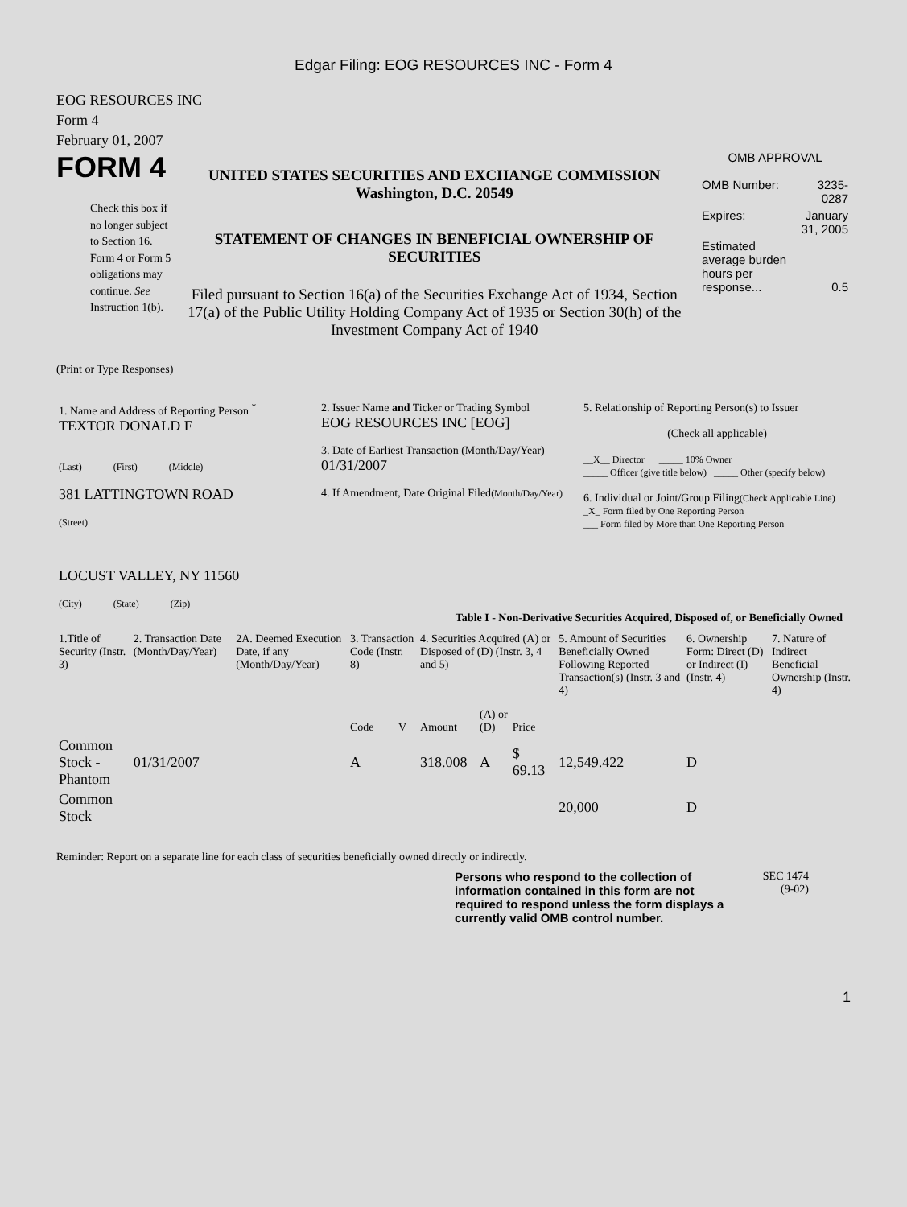Edgar Filing: EOG RESOURCES INC - Form 4
EOG RESOURCES INC
Form 4
February 01, 2007
FORM 4
Check this box if no longer subject to Section 16. Form 4 or Form 5 obligations may continue. See Instruction 1(b).
UNITED STATES SECURITIES AND EXCHANGE COMMISSION
Washington, D.C. 20549
STATEMENT OF CHANGES IN BENEFICIAL OWNERSHIP OF SECURITIES
Filed pursuant to Section 16(a) of the Securities Exchange Act of 1934, Section 17(a) of the Public Utility Holding Company Act of 1935 or Section 30(h) of the Investment Company Act of 1940
OMB APPROVAL
| OMB Number: | 3235-0287 |
| Expires: | January 31, 2005 |
| Estimated average burden hours per response... | 0.5 |
(Print or Type Responses)
| 1. Name and Address of Reporting Person <sup>*</sup> TEXTOR DONALD F (Last) (First) (Middle) 381 LATTINGTOWN ROAD (Street) LOCUST VALLEY, NY 11560 (City) (State) (Zip) | 2. Issuer Name and Ticker or Trading Symbol EOG RESOURCES INC [EOG] 3. Date of Earliest Transaction (Month/Day/Year) 01/31/2007 4. If Amendment, Date Original Filed (Month/Day/Year) | 5. Relationship of Reporting Person(s) to Issuer (Check all applicable) __X__ Director _____ 10% Owner _____ Officer (give title below) _____ Other (specify below) 6. Individual or Joint/Group Filing (Check Applicable Line) _X_ Form filed by One Reporting Person ___ Form filed by More than One Reporting Person |
Table I - Non-Derivative Securities Acquired, Disposed of, or Beneficially Owned
| 1.Title of Security (Instr. 3) | 2. Transaction Date (Month/Day/Year) | 2A. Deemed Execution Date, if any (Month/Day/Year) | 3. Transaction Code (Instr. 8) | | 4. Securities Acquired (A) or Disposed of (D) (Instr. 3, 4 and 5) | | | 5. Amount of Securities Beneficially Owned Following Reported Transaction(s) (Instr. 3 and 4) | 6. Ownership Form: Direct (D) or Indirect (I) (Instr. 4) | 7. Nature of Indirect Beneficial Ownership (Instr. 4) |
| --- | --- | --- | --- | --- | --- | --- | --- | --- | --- | --- |
| | | | Code | V | Amount | (A) or (D) | Price | | | |
| Common Stock - Phantom | 01/31/2007 | | A | | 318.008 | A | $ 69.13 | 12,549.422 | D | |
| Common Stock | | | | | | | | 20,000 | D | |
Reminder: Report on a separate line for each class of securities beneficially owned directly or indirectly.
Persons who respond to the collection of information contained in this form are not required to respond unless the form displays a currently valid OMB control number.
SEC 1474
(9-02)
1